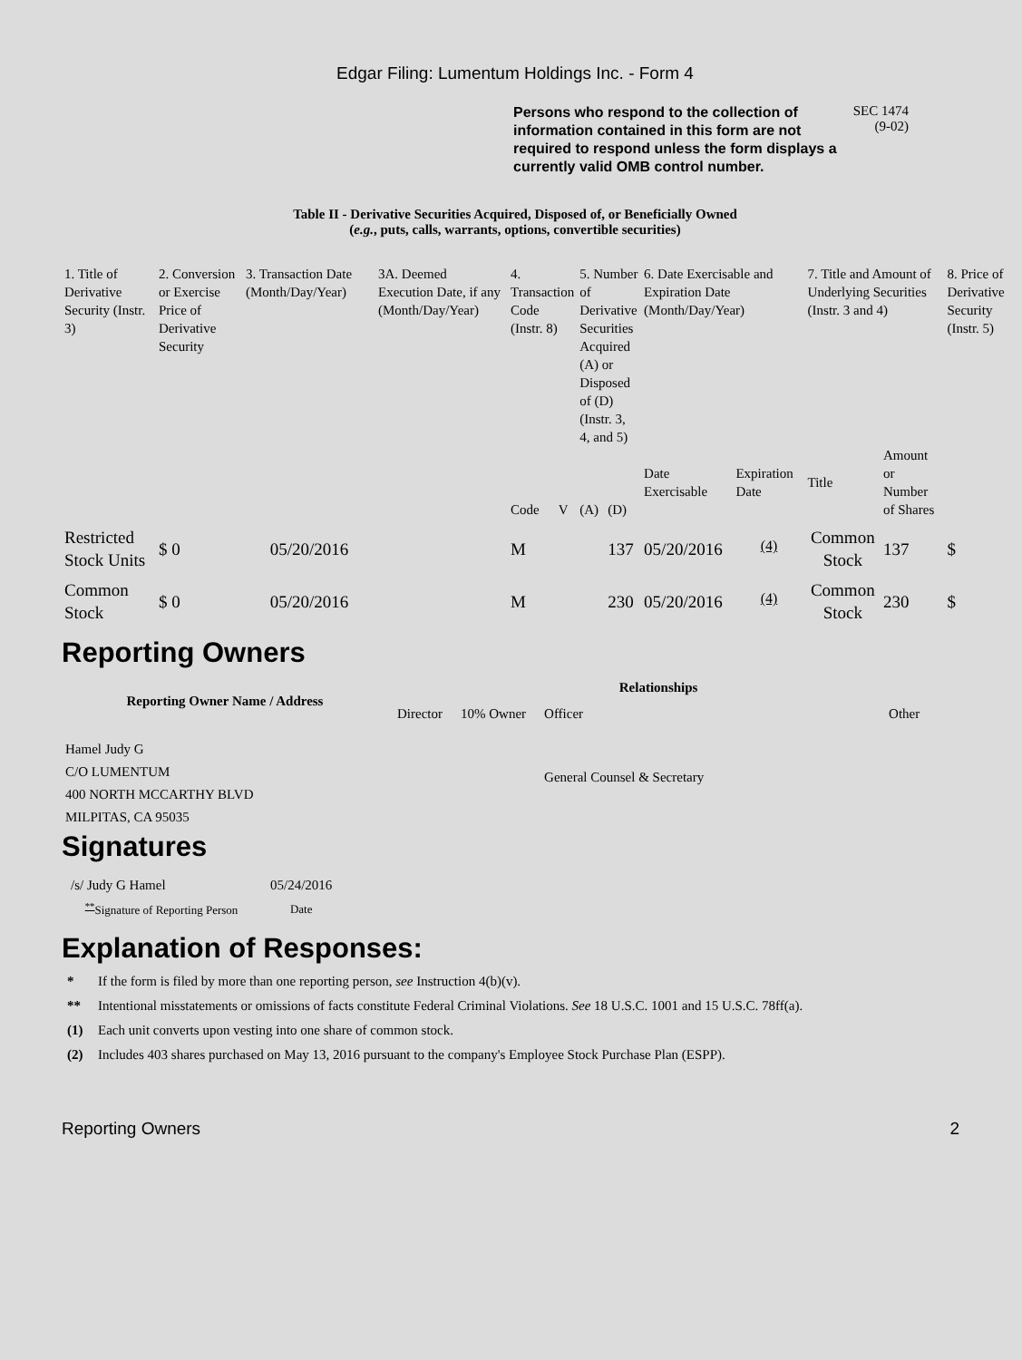Edgar Filing: Lumentum Holdings Inc. - Form 4
Persons who respond to the collection of information contained in this form are not required to respond unless the form displays a currently valid OMB control number.
SEC 1474
(9-02)
Table II - Derivative Securities Acquired, Disposed of, or Beneficially Owned
(e.g., puts, calls, warrants, options, convertible securities)
| 1. Title of Derivative Security (Instr. 3) | 2. Conversion or Exercise Price of Derivative Security | 3. Transaction Date (Month/Day/Year) | 3A. Deemed Execution Date, if any (Month/Day/Year) | 4. Transaction Code (Instr. 8) | | 5. Number of Derivative Securities Acquired (A) or Disposed of (D) (Instr. 3, 4, and 5) | | 6. Date Exercisable and Expiration Date (Month/Day/Year) | | 7. Title and Amount of Underlying Securities (Instr. 3 and 4) | | 8. Price of Derivative Security (Instr. 5) |
| | | | | Code | V | (A) | (D) | Date Exercisable | Expiration Date | Title | Amount or Number of Shares | |
| Restricted Stock Units | $ 0 | 05/20/2016 | | M | | | 137 | 05/20/2016 | <sup>(4)</sup> | Common Stock | 137 | $ |
| Common Stock | $ 0 | 05/20/2016 | | M | | | 230 | 05/20/2016 | <sup>(4)</sup> | Common Stock | 230 | $ |
Reporting Owners
| Reporting Owner Name / Address | Relationships | | | |
| --- | --- | --- | --- | --- |
| | Director | 10% Owner | Officer | Other |
| Hamel Judy G C/O LUMENTUM 400 NORTH MCCARTHY BLVD MILPITAS, CA 95035 | | | General Counsel & Secretary | |
Signatures
| /s/ Judy G Hamel | 05/24/2016 |
| <sup>**</sup> Signature of Reporting Person | Date |
Explanation of Responses:
* If the form is filed by more than one reporting person, see Instruction 4(b)(v).
** Intentional misstatements or omissions of facts constitute Federal Criminal Violations. See 18 U.S.C. 1001 and 15 U.S.C. 78ff(a).
(1) Each unit converts upon vesting into one share of common stock.
(2) Includes 403 shares purchased on May 13, 2016 pursuant to the company's Employee Stock Purchase Plan (ESPP).
Reporting Owners 2